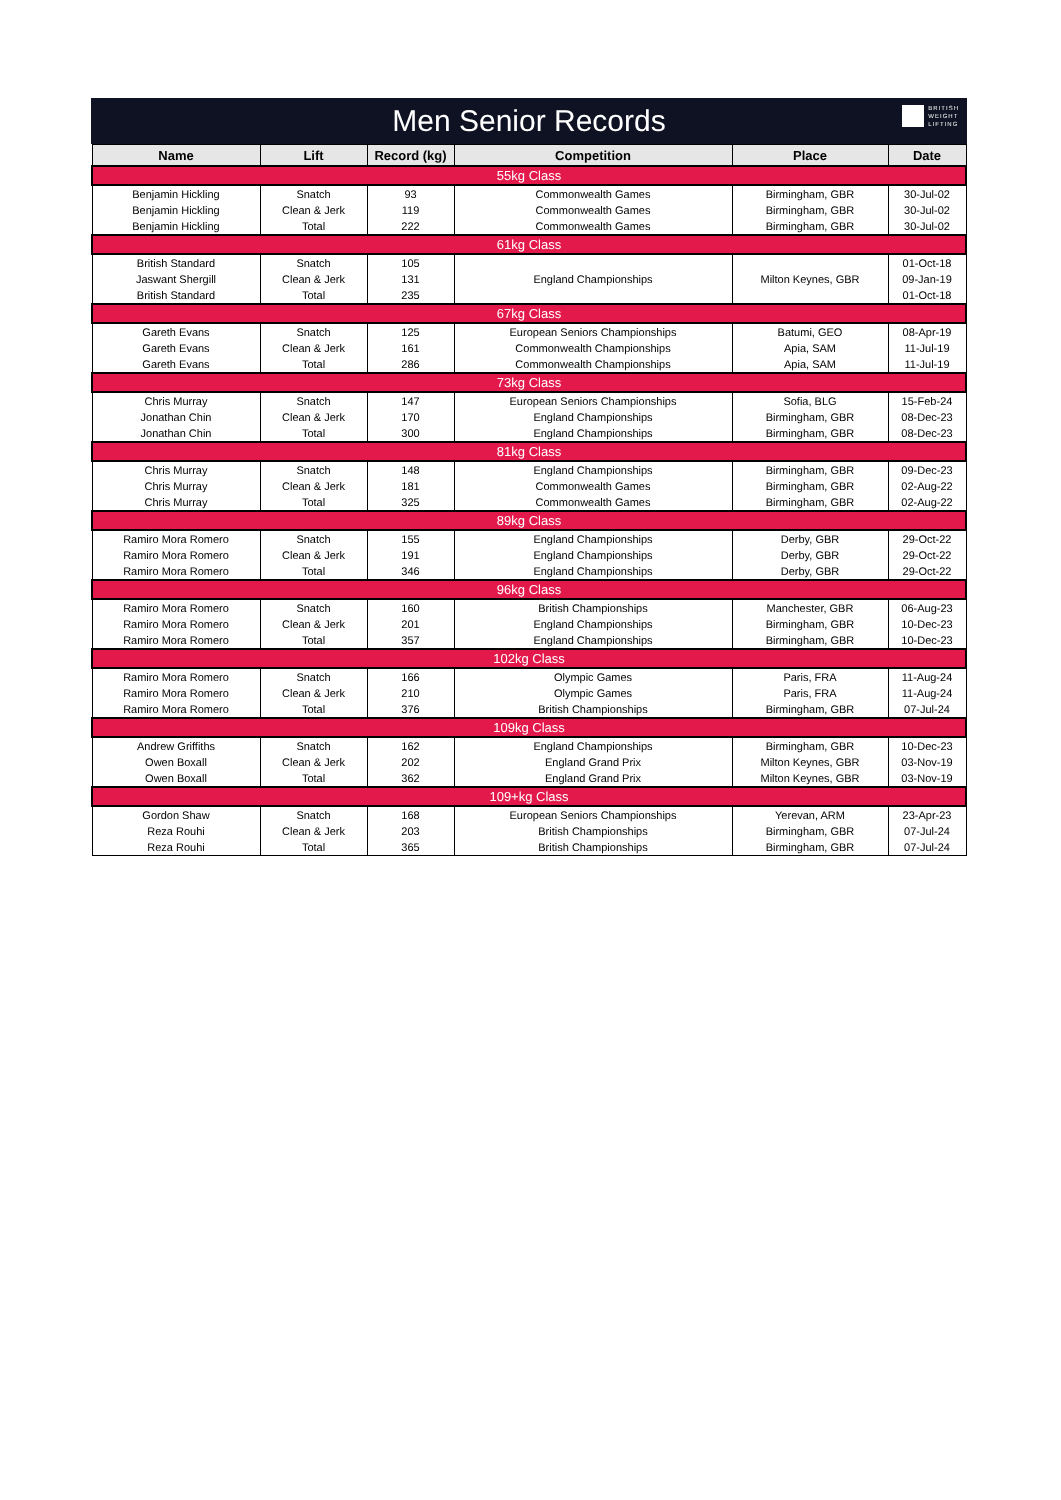Men Senior Records
BRITISH
WEIGHT
LIFTING
| Name | Lift | Record (kg) | Competition | Place | Date |
| --- | --- | --- | --- | --- | --- |
| 55kg Class | | | | | |
| Benjamin Hickling | Snatch | 93 | Commonwealth Games | Birmingham, GBR | 30-Jul-02 |
| Benjamin Hickling | Clean & Jerk | 119 | Commonwealth Games | Birmingham, GBR | 30-Jul-02 |
| Benjamin Hickling | Total | 222 | Commonwealth Games | Birmingham, GBR | 30-Jul-02 |
| 61kg Class | | | | | |
| British Standard | Snatch | 105 | | | 01-Oct-18 |
| Jaswant Shergill | Clean & Jerk | 131 | England Championships | Milton Keynes, GBR | 09-Jan-19 |
| British Standard | Total | 235 | | | 01-Oct-18 |
| 67kg Class | | | | | |
| Gareth Evans | Snatch | 125 | European Seniors Championships | Batumi, GEO | 08-Apr-19 |
| Gareth Evans | Clean & Jerk | 161 | Commonwealth Championships | Apia, SAM | 11-Jul-19 |
| Gareth Evans | Total | 286 | Commonwealth Championships | Apia, SAM | 11-Jul-19 |
| 73kg Class | | | | | |
| Chris Murray | Snatch | 147 | European Seniors Championships | Sofia, BLG | 15-Feb-24 |
| Jonathan Chin | Clean & Jerk | 170 | England Championships | Birmingham, GBR | 08-Dec-23 |
| Jonathan Chin | Total | 300 | England Championships | Birmingham, GBR | 08-Dec-23 |
| 81kg Class | | | | | |
| Chris Murray | Snatch | 148 | England Championships | Birmingham, GBR | 09-Dec-23 |
| Chris Murray | Clean & Jerk | 181 | Commonwealth Games | Birmingham, GBR | 02-Aug-22 |
| Chris Murray | Total | 325 | Commonwealth Games | Birmingham, GBR | 02-Aug-22 |
| 89kg Class | | | | | |
| Ramiro Mora Romero | Snatch | 155 | England Championships | Derby, GBR | 29-Oct-22 |
| Ramiro Mora Romero | Clean & Jerk | 191 | England Championships | Derby, GBR | 29-Oct-22 |
| Ramiro Mora Romero | Total | 346 | England Championships | Derby, GBR | 29-Oct-22 |
| 96kg Class | | | | | |
| Ramiro Mora Romero | Snatch | 160 | British Championships | Manchester, GBR | 06-Aug-23 |
| Ramiro Mora Romero | Clean & Jerk | 201 | England Championships | Birmingham, GBR | 10-Dec-23 |
| Ramiro Mora Romero | Total | 357 | England Championships | Birmingham, GBR | 10-Dec-23 |
| 102kg Class | | | | | |
| Ramiro Mora Romero | Snatch | 166 | Olympic Games | Paris, FRA | 11-Aug-24 |
| Ramiro Mora Romero | Clean & Jerk | 210 | Olympic Games | Paris, FRA | 11-Aug-24 |
| Ramiro Mora Romero | Total | 376 | British Championships | Birmingham, GBR | 07-Jul-24 |
| 109kg Class | | | | | |
| Andrew Griffiths | Snatch | 162 | England Championships | Birmingham, GBR | 10-Dec-23 |
| Owen Boxall | Clean & Jerk | 202 | England Grand Prix | Milton Keynes, GBR | 03-Nov-19 |
| Owen Boxall | Total | 362 | England Grand Prix | Milton Keynes, GBR | 03-Nov-19 |
| 109+kg Class | | | | | |
| Gordon Shaw | Snatch | 168 | European Seniors Championships | Yerevan, ARM | 23-Apr-23 |
| Reza Rouhi | Clean & Jerk | 203 | British Championships | Birmingham, GBR | 07-Jul-24 |
| Reza Rouhi | Total | 365 | British Championships | Birmingham, GBR | 07-Jul-24 |